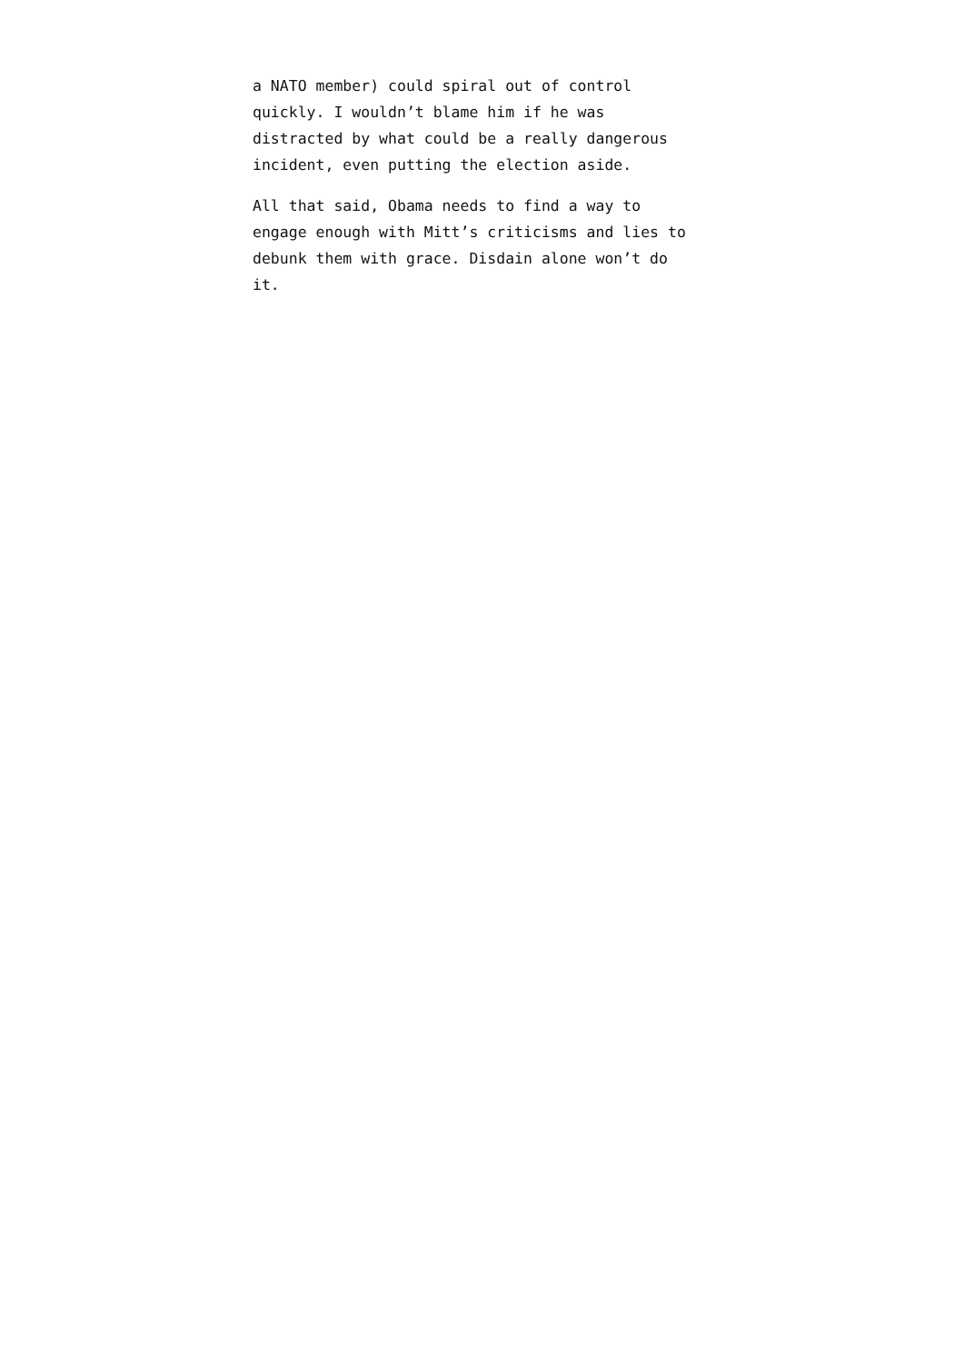a NATO member) could spiral out of control
quickly. I wouldn’t blame him if he was
distracted by what could be a really dangerous
incident, even putting the election aside.
All that said, Obama needs to find a way to
engage enough with Mitt’s criticisms and lies to
debunk them with grace. Disdain alone won’t do
it.